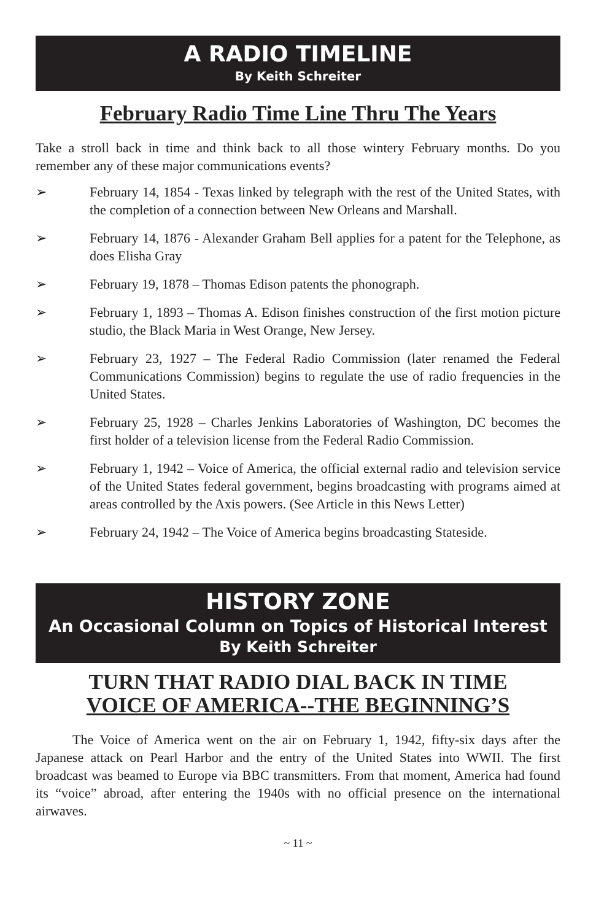A RADIO TIMELINE
By Keith Schreiter
February Radio Time Line Thru The Years
Take a stroll back in time and think back to all those wintery February months. Do you remember any of these major communications events?
➢ February 14, 1854 - Texas linked by telegraph with the rest of the United States, with the completion of a connection between New Orleans and Marshall.
➢ February 14, 1876 - Alexander Graham Bell applies for a patent for the Telephone, as does Elisha Gray
➢ February 19, 1878 – Thomas Edison patents the phonograph.
➢ February 1, 1893 – Thomas A. Edison finishes construction of the first motion picture studio, the Black Maria in West Orange, New Jersey.
➢ February 23, 1927 – The Federal Radio Commission (later renamed the Federal Communications Commission) begins to regulate the use of radio frequencies in the United States.
➢ February 25, 1928 – Charles Jenkins Laboratories of Washington, DC becomes the first holder of a television license from the Federal Radio Commission.
➢ February 1, 1942 – Voice of America, the official external radio and television service of the United States federal government, begins broadcasting with programs aimed at areas controlled by the Axis powers. (See Article in this News Letter)
➢ February 24, 1942 – The Voice of America begins broadcasting Stateside.
HISTORY ZONE
An Occasional Column on Topics of Historical Interest
By Keith Schreiter
TURN THAT RADIO DIAL BACK IN TIME
VOICE OF AMERICA--THE BEGINNING’S
The Voice of America went on the air on February 1, 1942, fifty-six days after the Japanese attack on Pearl Harbor and the entry of the United States into WWII. The first broadcast was beamed to Europe via BBC transmitters. From that moment, America had found its “voice” abroad, after entering the 1940s with no official presence on the international airwaves.
~ 11 ~